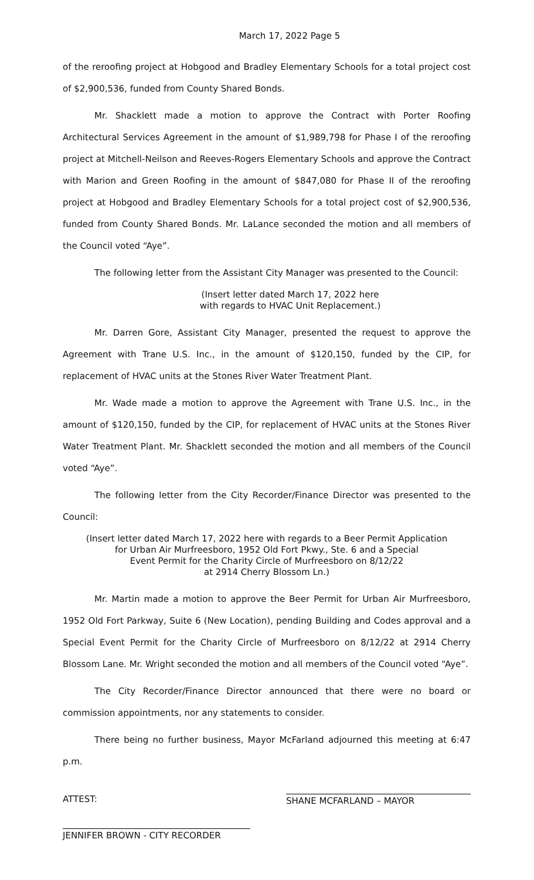March 17, 2022 Page 5
of the reroofing project at Hobgood and Bradley Elementary Schools for a total project cost of $2,900,536, funded from County Shared Bonds.
Mr. Shacklett made a motion to approve the Contract with Porter Roofing Architectural Services Agreement in the amount of $1,989,798 for Phase I of the reroofing project at Mitchell-Neilson and Reeves-Rogers Elementary Schools and approve the Contract with Marion and Green Roofing in the amount of $847,080 for Phase II of the reroofing project at Hobgood and Bradley Elementary Schools for a total project cost of $2,900,536, funded from County Shared Bonds. Mr. LaLance seconded the motion and all members of the Council voted “Aye”.
The following letter from the Assistant City Manager was presented to the Council:
(Insert letter dated March 17, 2022 here
with regards to HVAC Unit Replacement.)
Mr. Darren Gore, Assistant City Manager, presented the request to approve the Agreement with Trane U.S. Inc., in the amount of $120,150, funded by the CIP, for replacement of HVAC units at the Stones River Water Treatment Plant.
Mr. Wade made a motion to approve the Agreement with Trane U.S. Inc., in the amount of $120,150, funded by the CIP, for replacement of HVAC units at the Stones River Water Treatment Plant. Mr. Shacklett seconded the motion and all members of the Council voted “Aye”.
The following letter from the City Recorder/Finance Director was presented to the Council:
(Insert letter dated March 17, 2022 here with regards to a Beer Permit Application
for Urban Air Murfreesboro, 1952 Old Fort Pkwy., Ste. 6 and a Special
Event Permit for the Charity Circle of Murfreesboro on 8/12/22
at 2914 Cherry Blossom Ln.)
Mr. Martin made a motion to approve the Beer Permit for Urban Air Murfreesboro, 1952 Old Fort Parkway, Suite 6 (New Location), pending Building and Codes approval and a Special Event Permit for the Charity Circle of Murfreesboro on 8/12/22 at 2914 Cherry Blossom Lane. Mr. Wright seconded the motion and all members of the Council voted “Aye”.
The City Recorder/Finance Director announced that there were no board or commission appointments, nor any statements to consider.
There being no further business, Mayor McFarland adjourned this meeting at 6:47 p.m.
ATTEST: SHANE MCFARLAND – MAYOR
JENNIFER BROWN - CITY RECORDER